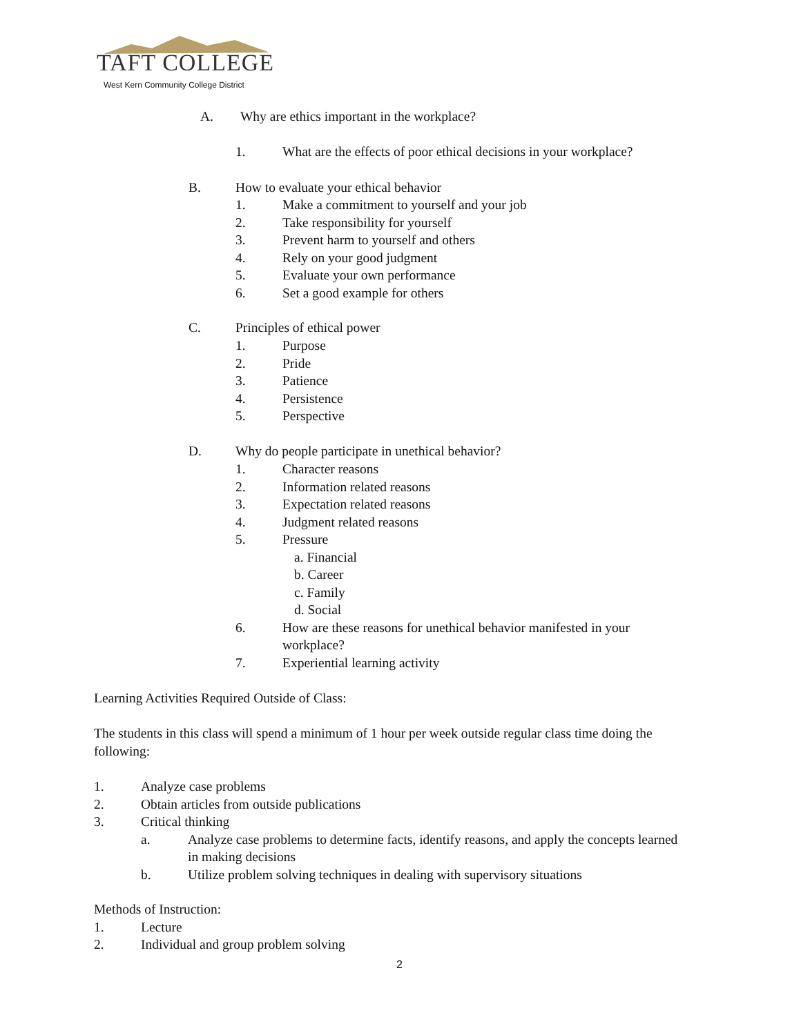TAFT COLLEGE
West Kern Community College District
A. Why are ethics important in the workplace?
1. What are the effects of poor ethical decisions in your workplace?
B. How to evaluate your ethical behavior
1. Make a commitment to yourself and your job
2. Take responsibility for yourself
3. Prevent harm to yourself and others
4. Rely on your good judgment
5. Evaluate your own performance
6. Set a good example for others
C. Principles of ethical power
1. Purpose
2. Pride
3. Patience
4. Persistence
5. Perspective
D. Why do people participate in unethical behavior?
1. Character reasons
2. Information related reasons
3. Expectation related reasons
4. Judgment related reasons
5. Pressure
a. Financial
b. Career
c. Family
d. Social
6. How are these reasons for unethical behavior manifested in your workplace?
7. Experiential learning activity
Learning Activities Required Outside of Class:
The students in this class will spend a minimum of 1 hour per week outside regular class time doing the following:
1. Analyze case problems
2. Obtain articles from outside publications
3. Critical thinking
a. Analyze case problems to determine facts, identify reasons, and apply the concepts learned in making decisions
b. Utilize problem solving techniques in dealing with supervisory situations
Methods of Instruction:
1. Lecture
2. Individual and group problem solving
2